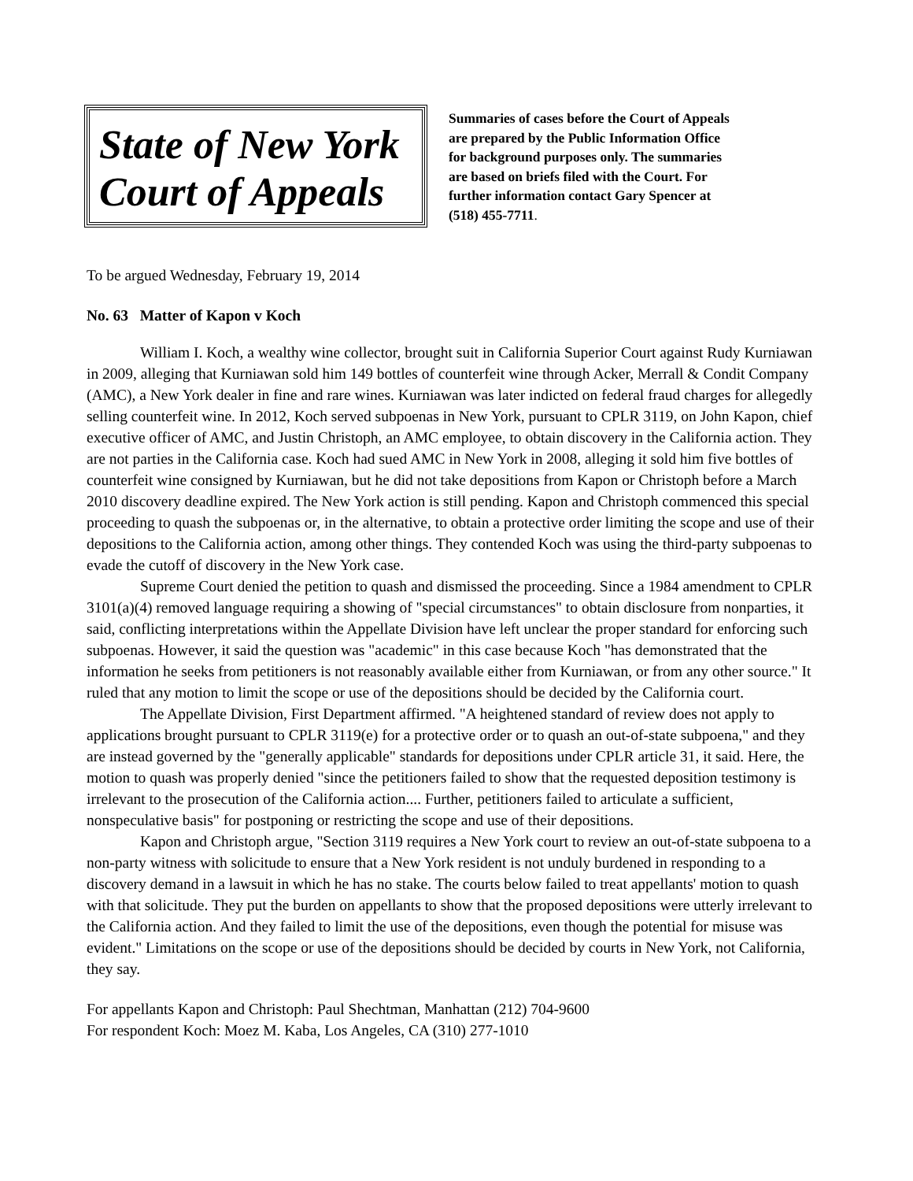State of New York
Court of Appeals
Summaries of cases before the Court of Appeals
are prepared by the Public Information Office
for background purposes only. The summaries
are based on briefs filed with the Court. For
further information contact Gary Spencer at
(518) 455-7711.
To be argued Wednesday, February 19, 2014
No. 63 Matter of Kapon v Koch
William I. Koch, a wealthy wine collector, brought suit in California Superior Court against Rudy Kurniawan in 2009, alleging that Kurniawan sold him 149 bottles of counterfeit wine through Acker, Merrall & Condit Company (AMC), a New York dealer in fine and rare wines. Kurniawan was later indicted on federal fraud charges for allegedly selling counterfeit wine. In 2012, Koch served subpoenas in New York, pursuant to CPLR 3119, on John Kapon, chief executive officer of AMC, and Justin Christoph, an AMC employee, to obtain discovery in the California action. They are not parties in the California case. Koch had sued AMC in New York in 2008, alleging it sold him five bottles of counterfeit wine consigned by Kurniawan, but he did not take depositions from Kapon or Christoph before a March 2010 discovery deadline expired. The New York action is still pending. Kapon and Christoph commenced this special proceeding to quash the subpoenas or, in the alternative, to obtain a protective order limiting the scope and use of their depositions to the California action, among other things. They contended Koch was using the third-party subpoenas to evade the cutoff of discovery in the New York case.
Supreme Court denied the petition to quash and dismissed the proceeding. Since a 1984 amendment to CPLR 3101(a)(4) removed language requiring a showing of "special circumstances" to obtain disclosure from nonparties, it said, conflicting interpretations within the Appellate Division have left unclear the proper standard for enforcing such subpoenas. However, it said the question was "academic" in this case because Koch "has demonstrated that the information he seeks from petitioners is not reasonably available either from Kurniawan, or from any other source." It ruled that any motion to limit the scope or use of the depositions should be decided by the California court.
The Appellate Division, First Department affirmed. "A heightened standard of review does not apply to applications brought pursuant to CPLR 3119(e) for a protective order or to quash an out-of-state subpoena," and they are instead governed by the "generally applicable" standards for depositions under CPLR article 31, it said. Here, the motion to quash was properly denied "since the petitioners failed to show that the requested deposition testimony is irrelevant to the prosecution of the California action.... Further, petitioners failed to articulate a sufficient, nonspeculative basis" for postponing or restricting the scope and use of their depositions.
Kapon and Christoph argue, "Section 3119 requires a New York court to review an out-of-state subpoena to a non-party witness with solicitude to ensure that a New York resident is not unduly burdened in responding to a discovery demand in a lawsuit in which he has no stake. The courts below failed to treat appellants' motion to quash with that solicitude. They put the burden on appellants to show that the proposed depositions were utterly irrelevant to the California action. And they failed to limit the use of the depositions, even though the potential for misuse was evident." Limitations on the scope or use of the depositions should be decided by courts in New York, not California, they say.
For appellants Kapon and Christoph: Paul Shechtman, Manhattan (212) 704-9600
For respondent Koch: Moez M. Kaba, Los Angeles, CA (310) 277-1010